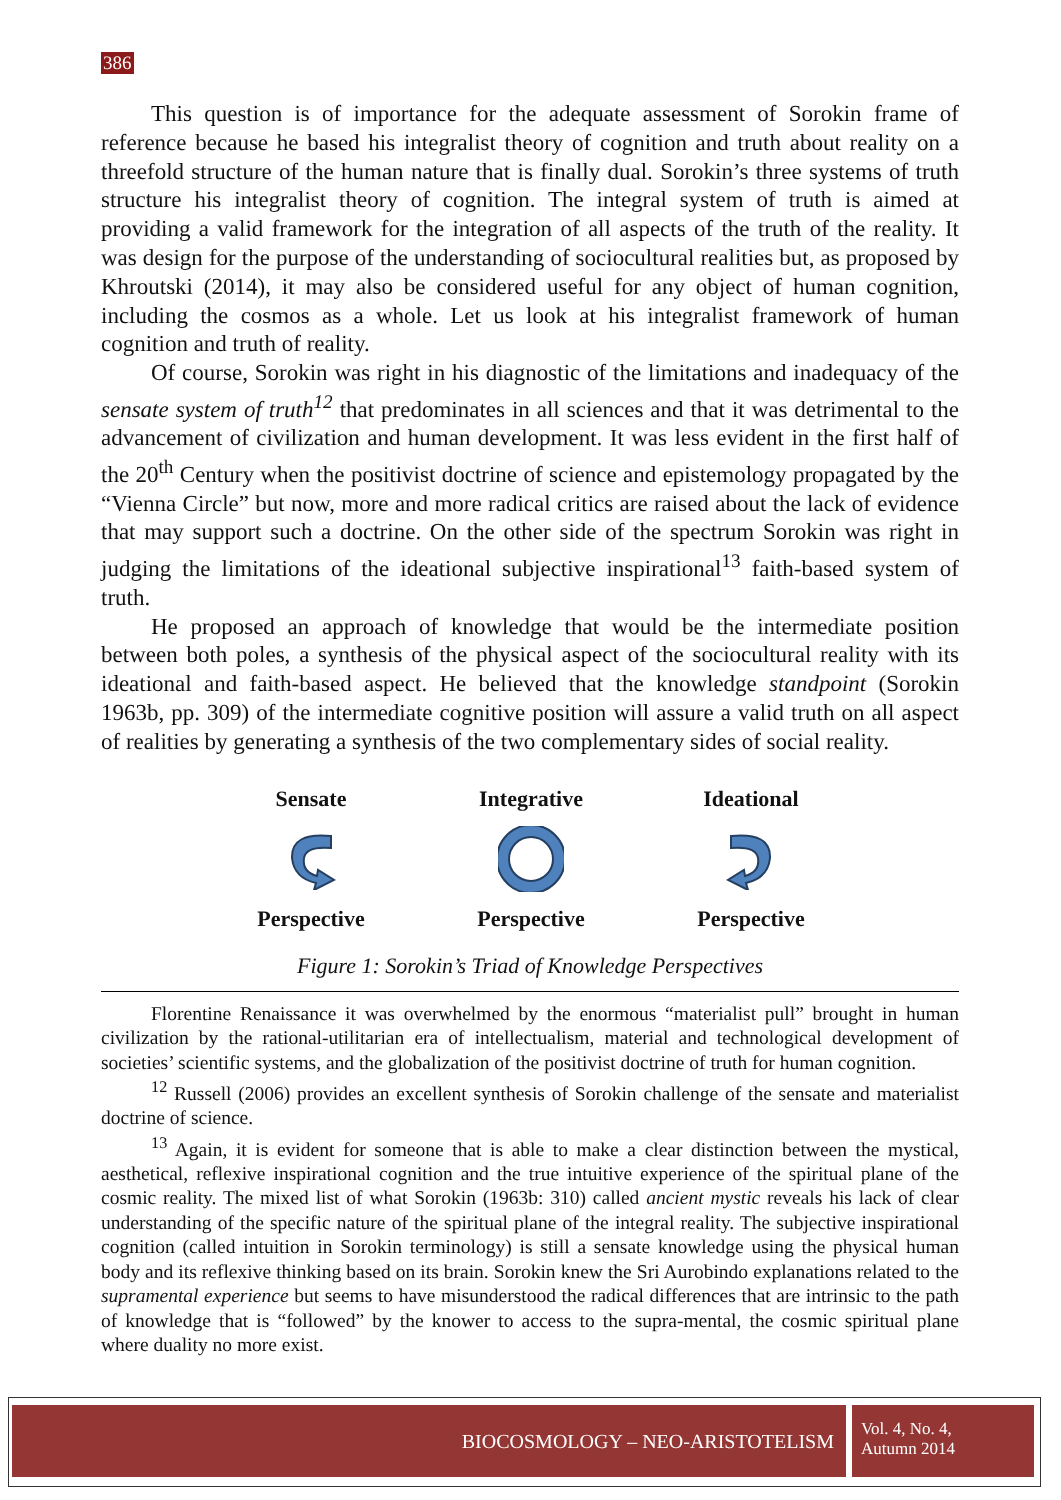386
This question is of importance for the adequate assessment of Sorokin frame of reference because he based his integralist theory of cognition and truth about reality on a threefold structure of the human nature that is finally dual. Sorokin’s three systems of truth structure his integralist theory of cognition. The integral system of truth is aimed at providing a valid framework for the integration of all aspects of the truth of the reality. It was design for the purpose of the understanding of sociocultural realities but, as proposed by Khroutski (2014), it may also be considered useful for any object of human cognition, including the cosmos as a whole. Let us look at his integralist framework of human cognition and truth of reality.
Of course, Sorokin was right in his diagnostic of the limitations and inadequacy of the sensate system of truth<sup>12</sup> that predominates in all sciences and that it was detrimental to the advancement of civilization and human development. It was less evident in the first half of the 20<sup>th</sup> Century when the positivist doctrine of science and epistemology propagated by the “Vienna Circle” but now, more and more radical critics are raised about the lack of evidence that may support such a doctrine. On the other side of the spectrum Sorokin was right in judging the limitations of the ideational subjective inspirational<sup>13</sup> faith-based system of truth.
He proposed an approach of knowledge that would be the intermediate position between both poles, a synthesis of the physical aspect of the sociocultural reality with its ideational and faith-based aspect. He believed that the knowledge standpoint (Sorokin 1963b, pp. 309) of the intermediate cognitive position will assure a valid truth on all aspect of realities by generating a synthesis of the two complementary sides of social reality.
Sensate
Integrative
Ideational
Perspective
Perspective
Perspective
Figure 1: Sorokin’s Triad of Knowledge Perspectives
Florentine Renaissance it was overwhelmed by the enormous “materialist pull” brought in human civilization by the rational-utilitarian era of intellectualism, material and technological development of societies’ scientific systems, and the globalization of the positivist doctrine of truth for human cognition.
<sup>12</sup> Russell (2006) provides an excellent synthesis of Sorokin challenge of the sensate and materialist doctrine of science.
<sup>13</sup> Again, it is evident for someone that is able to make a clear distinction between the mystical, aesthetical, reflexive inspirational cognition and the true intuitive experience of the spiritual plane of the cosmic reality. The mixed list of what Sorokin (1963b: 310) called ancient mystic reveals his lack of clear understanding of the specific nature of the spiritual plane of the integral reality. The subjective inspirational cognition (called intuition in Sorokin terminology) is still a sensate knowledge using the physical human body and its reflexive thinking based on its brain. Sorokin knew the Sri Aurobindo explanations related to the supramental experience but seems to have misunderstood the radical differences that are intrinsic to the path of knowledge that is “followed” by the knower to access to the supra-mental, the cosmic spiritual plane where duality no more exist.
BIOCOSMOLOGY – NEO-ARISTOTELISM
Vol. 4, No. 4,
Autumn 2014